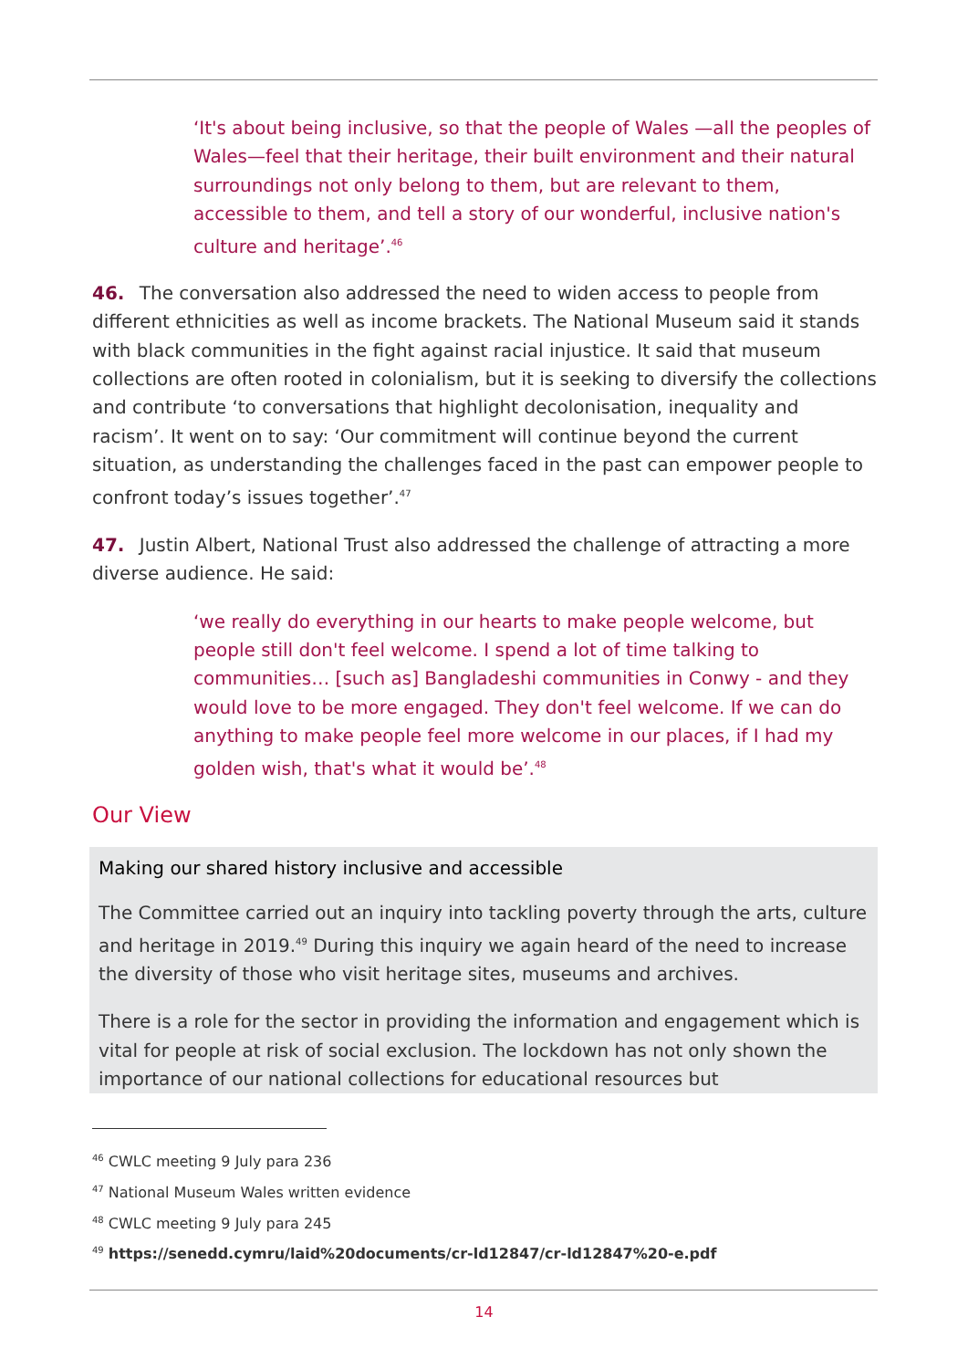‘It's about being inclusive, so that the people of Wales —all the peoples of Wales—feel that their heritage, their built environment and their natural surroundings not only belong to them, but are relevant to them, accessible to them, and tell a story of our wonderful, inclusive nation's culture and heritage’.<sup>46</sup>
46. The conversation also addressed the need to widen access to people from different ethnicities as well as income brackets. The National Museum said it stands with black communities in the fight against racial injustice. It said that museum collections are often rooted in colonialism, but it is seeking to diversify the collections and contribute ‘to conversations that highlight decolonisation, inequality and racism’. It went on to say: ‘Our commitment will continue beyond the current situation, as understanding the challenges faced in the past can empower people to confront today’s issues together’.<sup>47</sup>
47. Justin Albert, National Trust also addressed the challenge of attracting a more diverse audience. He said:
‘we really do everything in our hearts to make people welcome, but people still don't feel welcome. I spend a lot of time talking to communities… [such as] Bangladeshi communities in Conwy - and they would love to be more engaged. They don't feel welcome. If we can do anything to make people feel more welcome in our places, if I had my golden wish, that's what it would be’.<sup>48</sup>
Our View
Making our shared history inclusive and accessible
The Committee carried out an inquiry into tackling poverty through the arts, culture and heritage in 2019.<sup>49</sup> During this inquiry we again heard of the need to increase the diversity of those who visit heritage sites, museums and archives.
There is a role for the sector in providing the information and engagement which is vital for people at risk of social exclusion. The lockdown has not only shown the importance of our national collections for educational resources but
<sup>46</sup> CWLC meeting 9 July para 236
<sup>47</sup> National Museum Wales written evidence
<sup>48</sup> CWLC meeting 9 July para 245
<sup>49</sup> https://senedd.cymru/laid%20documents/cr-ld12847/cr-ld12847%20-e.pdf
14